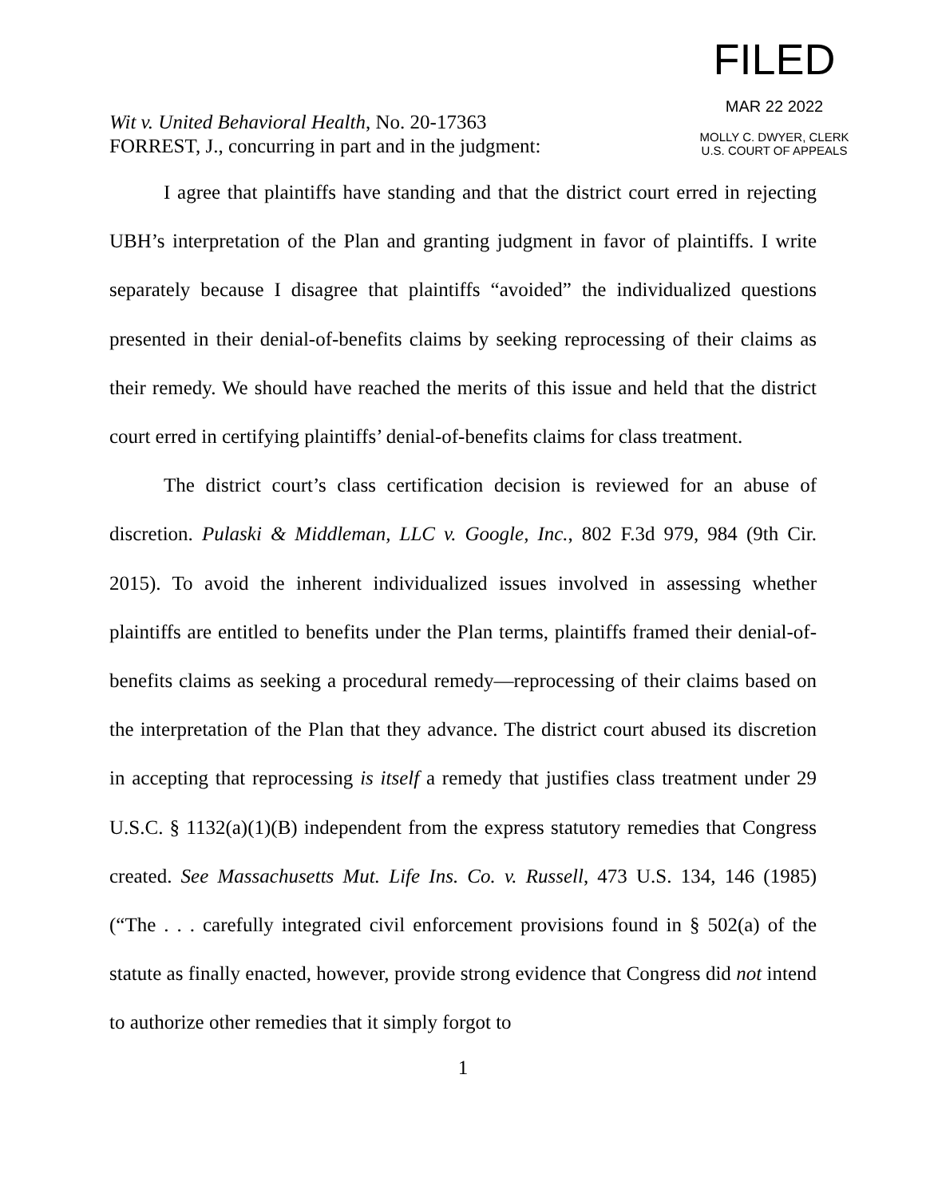Wit v. United Behavioral Health, No. 20-17363
FORREST, J., concurring in part and in the judgment:
FILED
MAR 22 2022
MOLLY C. DWYER, CLERK
U.S. COURT OF APPEALS
I agree that plaintiffs have standing and that the district court erred in rejecting UBH’s interpretation of the Plan and granting judgment in favor of plaintiffs. I write separately because I disagree that plaintiffs “avoided” the individualized questions presented in their denial-of-benefits claims by seeking reprocessing of their claims as their remedy. We should have reached the merits of this issue and held that the district court erred in certifying plaintiffs’ denial-of-benefits claims for class treatment.
The district court’s class certification decision is reviewed for an abuse of discretion. Pulaski & Middleman, LLC v. Google, Inc., 802 F.3d 979, 984 (9th Cir. 2015). To avoid the inherent individualized issues involved in assessing whether plaintiffs are entitled to benefits under the Plan terms, plaintiffs framed their denial-of-benefits claims as seeking a procedural remedy—reprocessing of their claims based on the interpretation of the Plan that they advance. The district court abused its discretion in accepting that reprocessing is itself a remedy that justifies class treatment under 29 U.S.C. § 1132(a)(1)(B) independent from the express statutory remedies that Congress created. See Massachusetts Mut. Life Ins. Co. v. Russell, 473 U.S. 134, 146 (1985) (“The . . . carefully integrated civil enforcement provisions found in § 502(a) of the statute as finally enacted, however, provide strong evidence that Congress did not intend to authorize other remedies that it simply forgot to
1